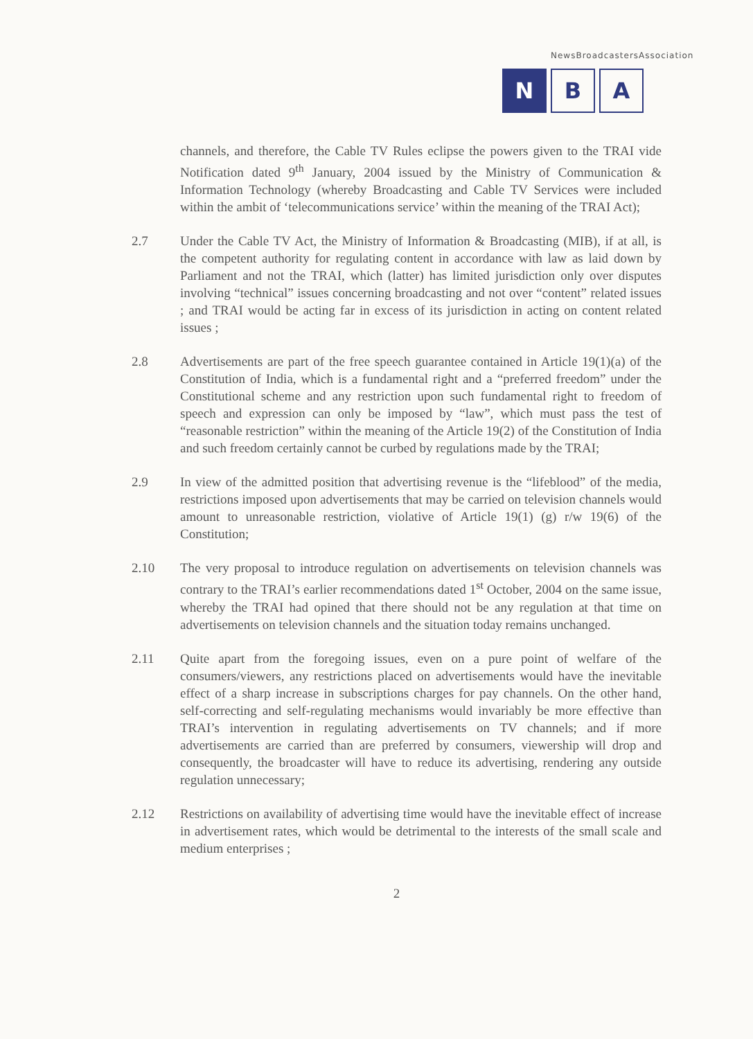NewsBroadcastersAssociation
N B A
channels, and therefore, the Cable TV Rules eclipse the powers given to the TRAI vide Notification dated 9<sup>th</sup> January, 2004 issued by the Ministry of Communication & Information Technology (whereby Broadcasting and Cable TV Services were included within the ambit of ‘telecommunications service’ within the meaning of the TRAI Act);
2.7 Under the Cable TV Act, the Ministry of Information & Broadcasting (MIB), if at all, is the competent authority for regulating content in accordance with law as laid down by Parliament and not the TRAI, which (latter) has limited jurisdiction only over disputes involving “technical” issues concerning broadcasting and not over “content” related issues ; and TRAI would be acting far in excess of its jurisdiction in acting on content related issues ;
2.8 Advertisements are part of the free speech guarantee contained in Article 19(1)(a) of the Constitution of India, which is a fundamental right and a “preferred freedom” under the Constitutional scheme and any restriction upon such fundamental right to freedom of speech and expression can only be imposed by “law”, which must pass the test of “reasonable restriction” within the meaning of the Article 19(2) of the Constitution of India and such freedom certainly cannot be curbed by regulations made by the TRAI;
2.9 In view of the admitted position that advertising revenue is the “lifeblood” of the media, restrictions imposed upon advertisements that may be carried on television channels would amount to unreasonable restriction, violative of Article 19(1) (g) r/w 19(6) of the Constitution;
2.10 The very proposal to introduce regulation on advertisements on television channels was contrary to the TRAI’s earlier recommendations dated 1<sup>st</sup> October, 2004 on the same issue, whereby the TRAI had opined that there should not be any regulation at that time on advertisements on television channels and the situation today remains unchanged.
2.11 Quite apart from the foregoing issues, even on a pure point of welfare of the consumers/viewers, any restrictions placed on advertisements would have the inevitable effect of a sharp increase in subscriptions charges for pay channels. On the other hand, self-correcting and self-regulating mechanisms would invariably be more effective than TRAI’s intervention in regulating advertisements on TV channels; and if more advertisements are carried than are preferred by consumers, viewership will drop and consequently, the broadcaster will have to reduce its advertising, rendering any outside regulation unnecessary;
2.12 Restrictions on availability of advertising time would have the inevitable effect of increase in advertisement rates, which would be detrimental to the interests of the small scale and medium enterprises ;
2